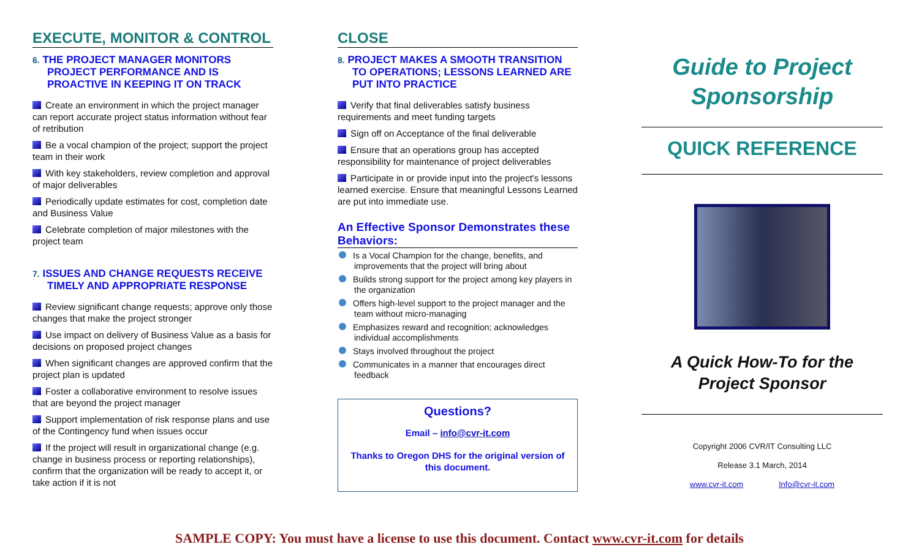EXECUTE, MONITOR & CONTROL
6. THE PROJECT MANAGER MONITORS PROJECT PERFORMANCE AND IS PROACTIVE IN KEEPING IT ON TRACK
Create an environment in which the project manager can report accurate project status information without fear of retribution
Be a vocal champion of the project; support the project team in their work
With key stakeholders, review completion and approval of major deliverables
Periodically update estimates for cost, completion date and Business Value
Celebrate completion of major milestones with the project team
7. ISSUES AND CHANGE REQUESTS RECEIVE TIMELY AND APPROPRIATE RESPONSE
Review significant change requests; approve only those changes that make the project stronger
Use impact on delivery of Business Value as a basis for decisions on proposed project changes
When significant changes are approved confirm that the project plan is updated
Foster a collaborative environment to resolve issues that are beyond the project manager
Support implementation of risk response plans and use of the Contingency fund when issues occur
If the project will result in organizational change (e.g. change in business process or reporting relationships), confirm that the organization will be ready to accept it, or take action if it is not
CLOSE
8. PROJECT MAKES A SMOOTH TRANSITION TO OPERATIONS; LESSONS LEARNED ARE PUT INTO PRACTICE
Verify that final deliverables satisfy business requirements and meet funding targets
Sign off on Acceptance of the final deliverable
Ensure that an operations group has accepted responsibility for maintenance of project deliverables
Participate in or provide input into the project's lessons learned exercise. Ensure that meaningful Lessons Learned are put into immediate use.
An Effective Sponsor Demonstrates these Behaviors:
Is a Vocal Champion for the change, benefits, and improvements that the project will bring about
Builds strong support for the project among key players in the organization
Offers high-level support to the project manager and the team without micro-managing
Emphasizes reward and recognition; acknowledges individual accomplishments
Stays involved throughout the project
Communicates in a manner that encourages direct feedback
Questions?
Email – info@cvr-it.com
Thanks to Oregon DHS for the original version of this document.
Guide to Project Sponsorship
QUICK REFERENCE
A Quick How-To for the Project Sponsor
Copyright 2006 CVR/IT Consulting LLC
Release 3.1 March, 2014
www.cvr-it.com Info@cvr-it.com
SAMPLE COPY: You must have a license to use this document. Contact www.cvr-it.com for details